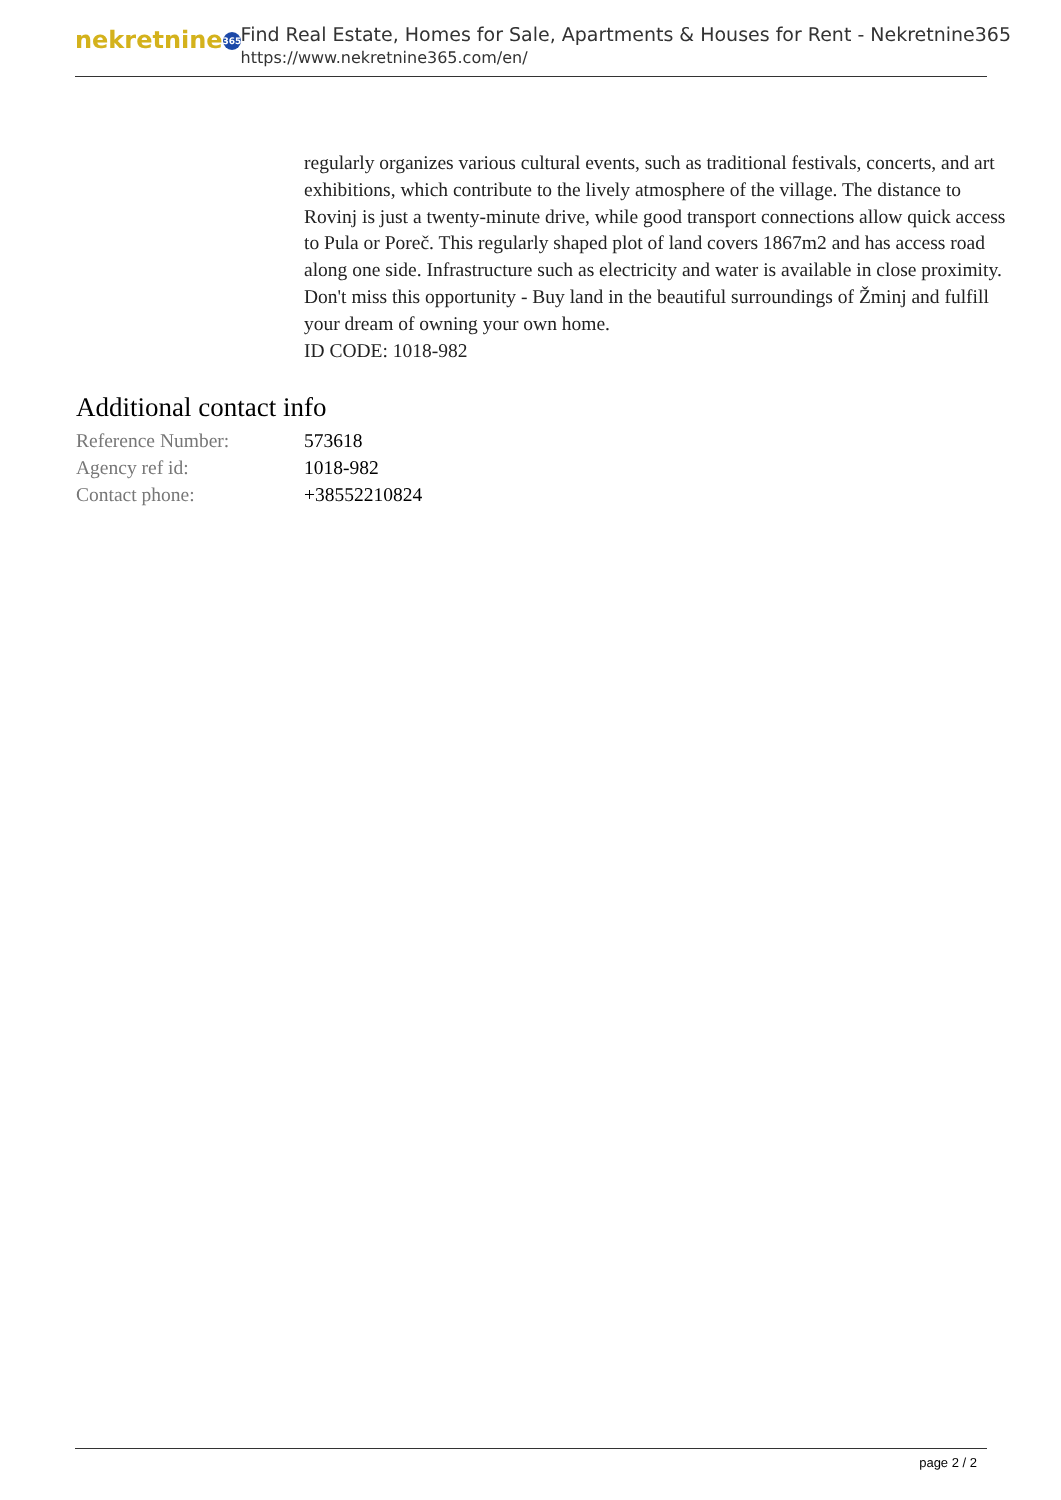nekretnine 365
Find Real Estate, Homes for Sale, Apartments & Houses for Rent - Nekretnine365
https://www.nekretnine365.com/en/
regularly organizes various cultural events, such as traditional festivals, concerts, and art exhibitions, which contribute to the lively atmosphere of the village. The distance to Rovinj is just a twenty-minute drive, while good transport connections allow quick access to Pula or Poreč. This regularly shaped plot of land covers 1867m2 and has access road along one side. Infrastructure such as electricity and water is available in close proximity. Don't miss this opportunity - Buy land in the beautiful surroundings of Žminj and fulfill your dream of owning your own home.
ID CODE: 1018-982
Additional contact info
| Reference Number: | 573618 |
| Agency ref id: | 1018-982 |
| Contact phone: | +38552210824 |
page 2 / 2